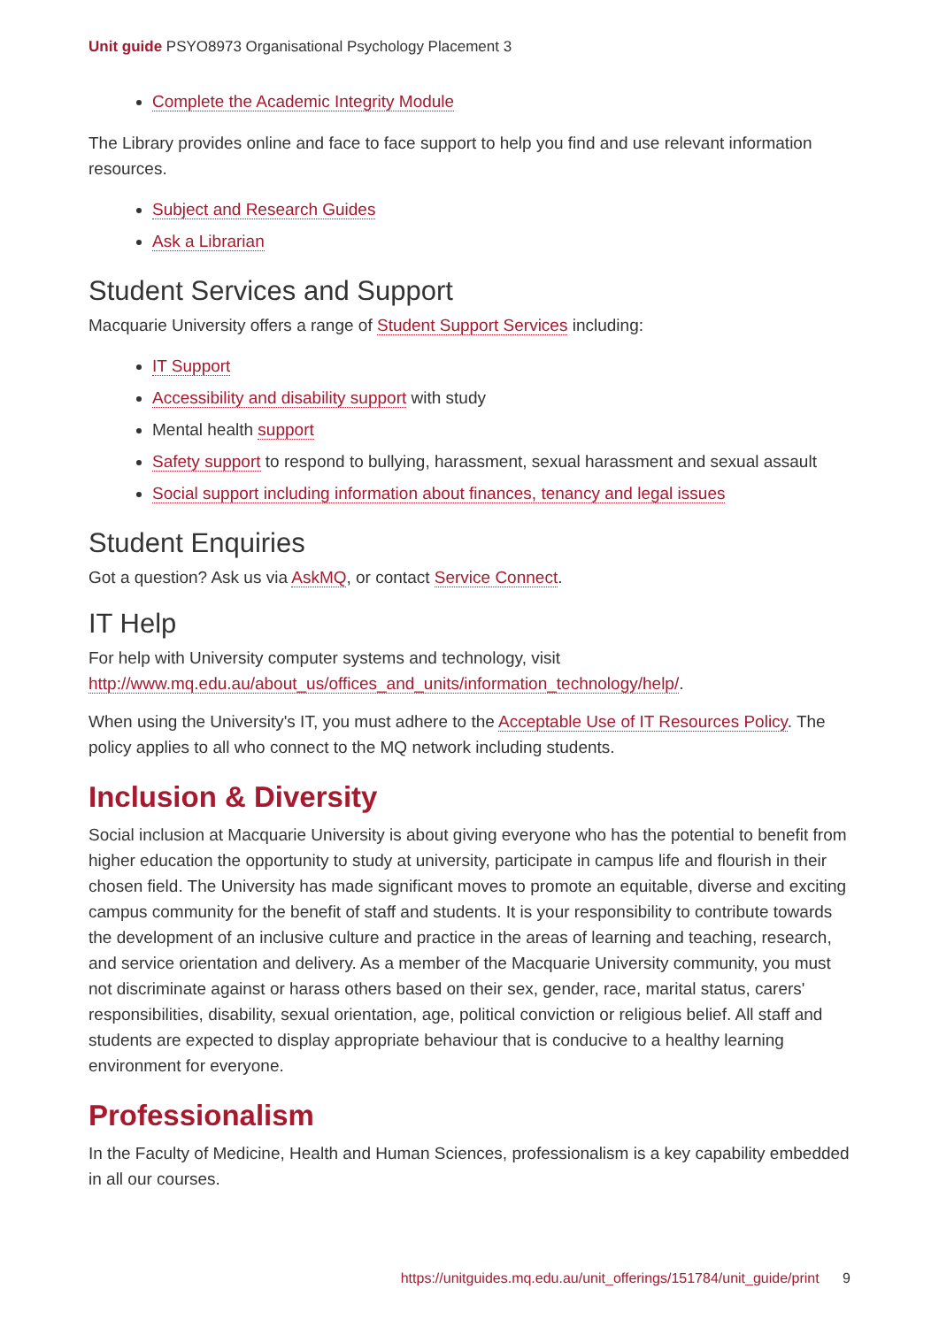Unit guide PSYO8973 Organisational Psychology Placement 3
Complete the Academic Integrity Module
The Library provides online and face to face support to help you find and use relevant information resources.
Subject and Research Guides
Ask a Librarian
Student Services and Support
Macquarie University offers a range of Student Support Services including:
IT Support
Accessibility and disability support with study
Mental health support
Safety support to respond to bullying, harassment, sexual harassment and sexual assault
Social support including information about finances, tenancy and legal issues
Student Enquiries
Got a question? Ask us via AskMQ, or contact Service Connect.
IT Help
For help with University computer systems and technology, visit http://www.mq.edu.au/about_us/offices_and_units/information_technology/help/.
When using the University's IT, you must adhere to the Acceptable Use of IT Resources Policy. The policy applies to all who connect to the MQ network including students.
Inclusion & Diversity
Social inclusion at Macquarie University is about giving everyone who has the potential to benefit from higher education the opportunity to study at university, participate in campus life and flourish in their chosen field. The University has made significant moves to promote an equitable, diverse and exciting campus community for the benefit of staff and students. It is your responsibility to contribute towards the development of an inclusive culture and practice in the areas of learning and teaching, research, and service orientation and delivery. As a member of the Macquarie University community, you must not discriminate against or harass others based on their sex, gender, race, marital status, carers' responsibilities, disability, sexual orientation, age, political conviction or religious belief. All staff and students are expected to display appropriate behaviour that is conducive to a healthy learning environment for everyone.
Professionalism
In the Faculty of Medicine, Health and Human Sciences, professionalism is a key capability embedded in all our courses.
https://unitguides.mq.edu.au/unit_offerings/151784/unit_guide/print 9